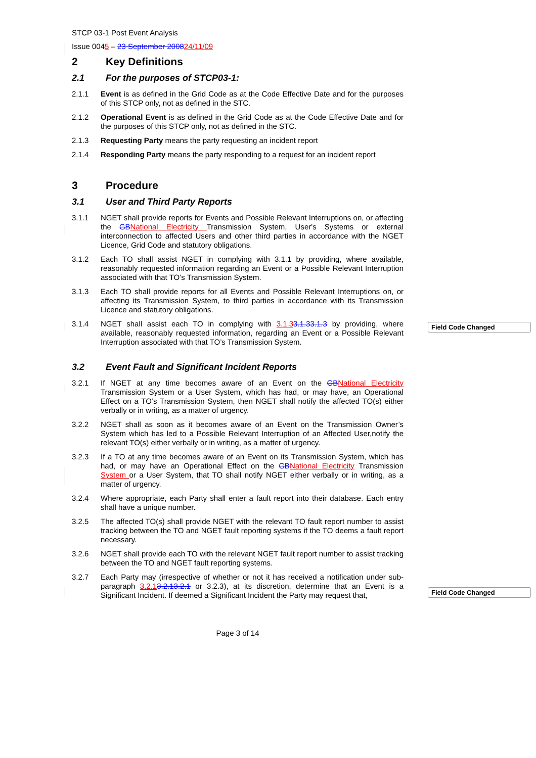Field Code Changed
Field Code Changed
STCP 03-1 Post Event Analysis
Issue 0045 – 23 September 200824/11/09
2 Key Definitions
2.1 For the purposes of STCP03-1:
2.1.1 Event is as defined in the Grid Code as at the Code Effective Date and for the purposes of this STCP only, not as defined in the STC.
2.1.2 Operational Event is as defined in the Grid Code as at the Code Effective Date and for the purposes of this STCP only, not as defined in the STC.
2.1.3 Requesting Party means the party requesting an incident report
2.1.4 Responding Party means the party responding to a request for an incident report
3 Procedure
3.1 User and Third Party Reports
3.1.1 NGET shall provide reports for Events and Possible Relevant Interruptions on, or affecting the GB National Electricity Transmission System, User's Systems or external interconnection to affected Users and other third parties in accordance with the NGET Licence, Grid Code and statutory obligations.
3.1.2 Each TO shall assist NGET in complying with 3.1.1 by providing, where available, reasonably requested information regarding an Event or a Possible Relevant Interruption associated with that TO’s Transmission System.
3.1.3 Each TO shall provide reports for all Events and Possible Relevant Interruptions on, or affecting its Transmission System, to third parties in accordance with its Transmission Licence and statutory obligations.
3.1.4 NGET shall assist each TO in complying with 3.1.33.1.33.1.3 by providing, where available, reasonably requested information, regarding an Event or a Possible Relevant Interruption associated with that TO’s Transmission System.
3.2 Event Fault and Significant Incident Reports
3.2.1 If NGET at any time becomes aware of an Event on the GB National Electricity Transmission System or a User System, which has had, or may have, an Operational Effect on a TO’s Transmission System, then NGET shall notify the affected TO(s) either verbally or in writing, as a matter of urgency.
3.2.2 NGET shall as soon as it becomes aware of an Event on the Transmission Owner’s System which has led to a Possible Relevant Interruption of an Affected User,notify the relevant TO(s) either verbally or in writing, as a matter of urgency.
3.2.3 If a TO at any time becomes aware of an Event on its Transmission System, which has had, or may have an Operational Effect on the GB National Electricity Transmission System or a User System, that TO shall notify NGET either verbally or in writing, as a matter of urgency.
3.2.4 Where appropriate, each Party shall enter a fault report into their database. Each entry shall have a unique number.
3.2.5 The affected TO(s) shall provide NGET with the relevant TO fault report number to assist tracking between the TO and NGET fault reporting systems if the TO deems a fault report necessary.
3.2.6 NGET shall provide each TO with the relevant NGET fault report number to assist tracking between the TO and NGET fault reporting systems.
3.2.7 Each Party may (irrespective of whether or not it has received a notification under sub-paragraph 3.2.13.2.13.2.1 or 3.2.3), at its discretion, determine that an Event is a Significant Incident. If deemed a Significant Incident the Party may request that,
Page 3 of 14